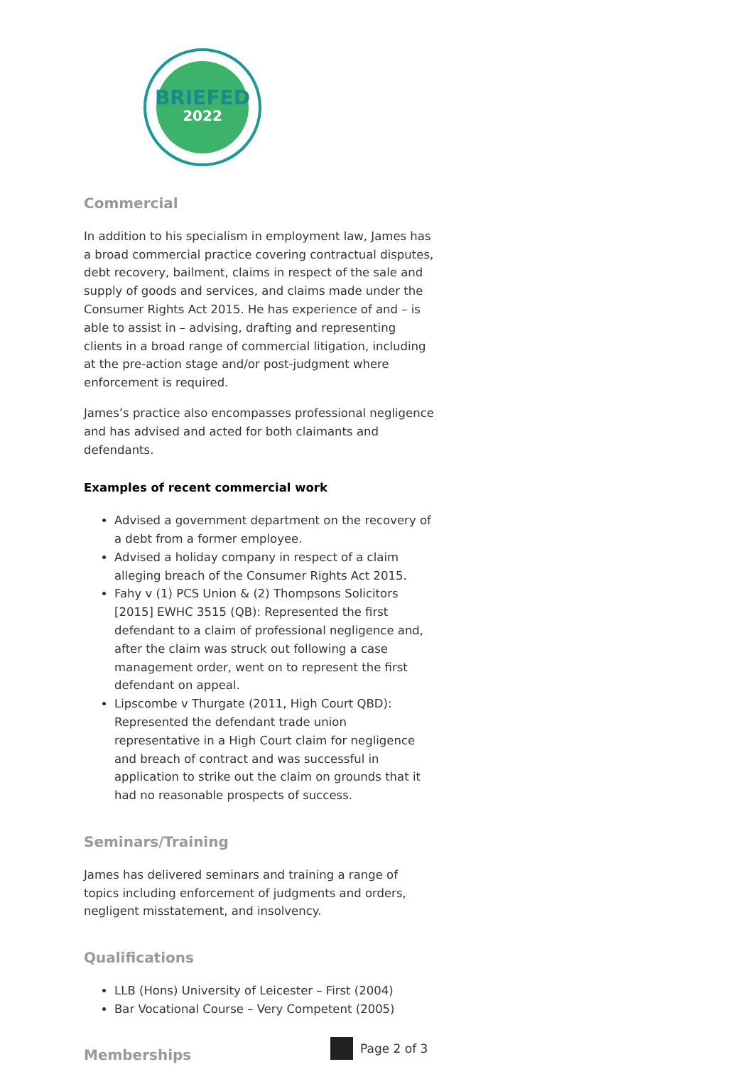BRIEFED
2022
Commercial
In addition to his specialism in employment law, James has a broad commercial practice covering contractual disputes, debt recovery, bailment, claims in respect of the sale and supply of goods and services, and claims made under the Consumer Rights Act 2015. He has experience of and – is able to assist in – advising, drafting and representing clients in a broad range of commercial litigation, including at the pre-action stage and/or post-judgment where enforcement is required.
James’s practice also encompasses professional negligence and has advised and acted for both claimants and defendants.
Examples of recent commercial work
Advised a government department on the recovery of a debt from a former employee.
Advised a holiday company in respect of a claim alleging breach of the Consumer Rights Act 2015.
Fahy v (1) PCS Union & (2) Thompsons Solicitors [2015] EWHC 3515 (QB): Represented the first defendant to a claim of professional negligence and, after the claim was struck out following a case management order, went on to represent the first defendant on appeal.
Lipscombe v Thurgate (2011, High Court QBD): Represented the defendant trade union representative in a High Court claim for negligence and breach of contract and was successful in application to strike out the claim on grounds that it had no reasonable prospects of success.
Seminars/Training
James has delivered seminars and training a range of topics including enforcement of judgments and orders, negligent misstatement, and insolvency.
Qualifications
LLB (Hons) University of Leicester – First (2004)
Bar Vocational Course – Very Competent (2005)
Memberships
Page 2 of 3